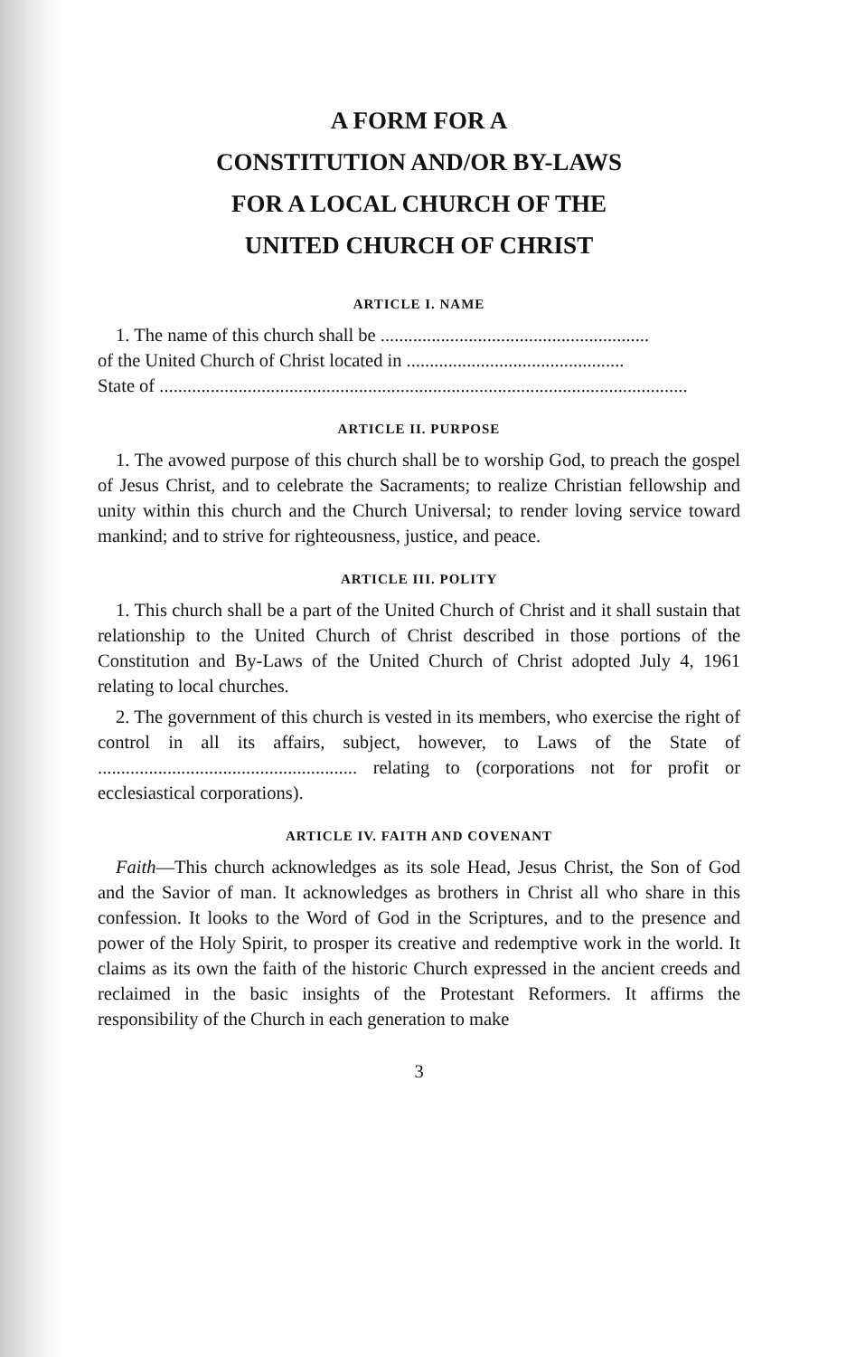A FORM FOR A
CONSTITUTION AND/OR BY-LAWS
FOR A LOCAL CHURCH OF THE
UNITED CHURCH OF CHRIST
ARTICLE I. NAME
1. The name of this church shall be ..........................................................
of the United Church of Christ located in ...............................................
State of ..................................................................................................................
ARTICLE II. PURPOSE
1. The avowed purpose of this church shall be to worship God, to preach the gospel of Jesus Christ, and to celebrate the Sacraments; to realize Christian fellowship and unity within this church and the Church Universal; to render loving service toward mankind; and to strive for righteousness, justice, and peace.
ARTICLE III. POLITY
1. This church shall be a part of the United Church of Christ and it shall sustain that relationship to the United Church of Christ described in those portions of the Constitution and By-Laws of the United Church of Christ adopted July 4, 1961 relating to local churches.
2. The government of this church is vested in its members, who exercise the right of control in all its affairs, subject, however, to Laws of the State of ........................................................ relating to (corporations not for profit or ecclesiastical corporations).
ARTICLE IV. FAITH AND COVENANT
Faith—This church acknowledges as its sole Head, Jesus Christ, the Son of God and the Savior of man. It acknowledges as brothers in Christ all who share in this confession. It looks to the Word of God in the Scriptures, and to the presence and power of the Holy Spirit, to prosper its creative and redemptive work in the world. It claims as its own the faith of the historic Church expressed in the ancient creeds and reclaimed in the basic insights of the Protestant Reformers. It affirms the responsibility of the Church in each generation to make
3